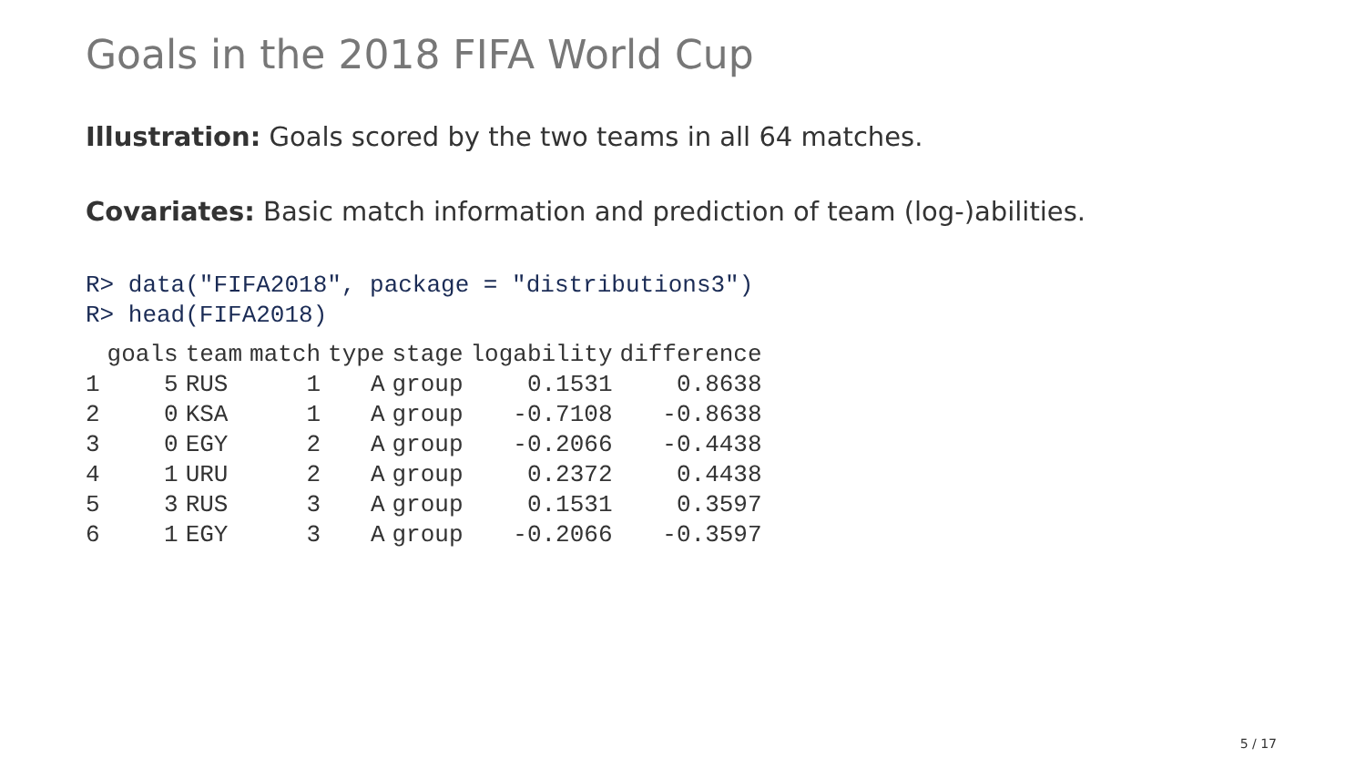Goals in the 2018 FIFA World Cup
Illustration: Goals scored by the two teams in all 64 matches.
Covariates: Basic match information and prediction of team (log-)abilities.
R> data("FIFA2018", package = "distributions3")
R> head(FIFA2018)
| | goals | team | match | type | stage | logability | difference |
| --- | --- | --- | --- | --- | --- | --- | --- |
| 1 | 5 | RUS | 1 | A | group | 0.1531 | 0.8638 |
| 2 | 0 | KSA | 1 | A | group | -0.7108 | -0.8638 |
| 3 | 0 | EGY | 2 | A | group | -0.2066 | -0.4438 |
| 4 | 1 | URU | 2 | A | group | 0.2372 | 0.4438 |
| 5 | 3 | RUS | 3 | A | group | 0.1531 | 0.3597 |
| 6 | 1 | EGY | 3 | A | group | -0.2066 | -0.3597 |
5 / 17